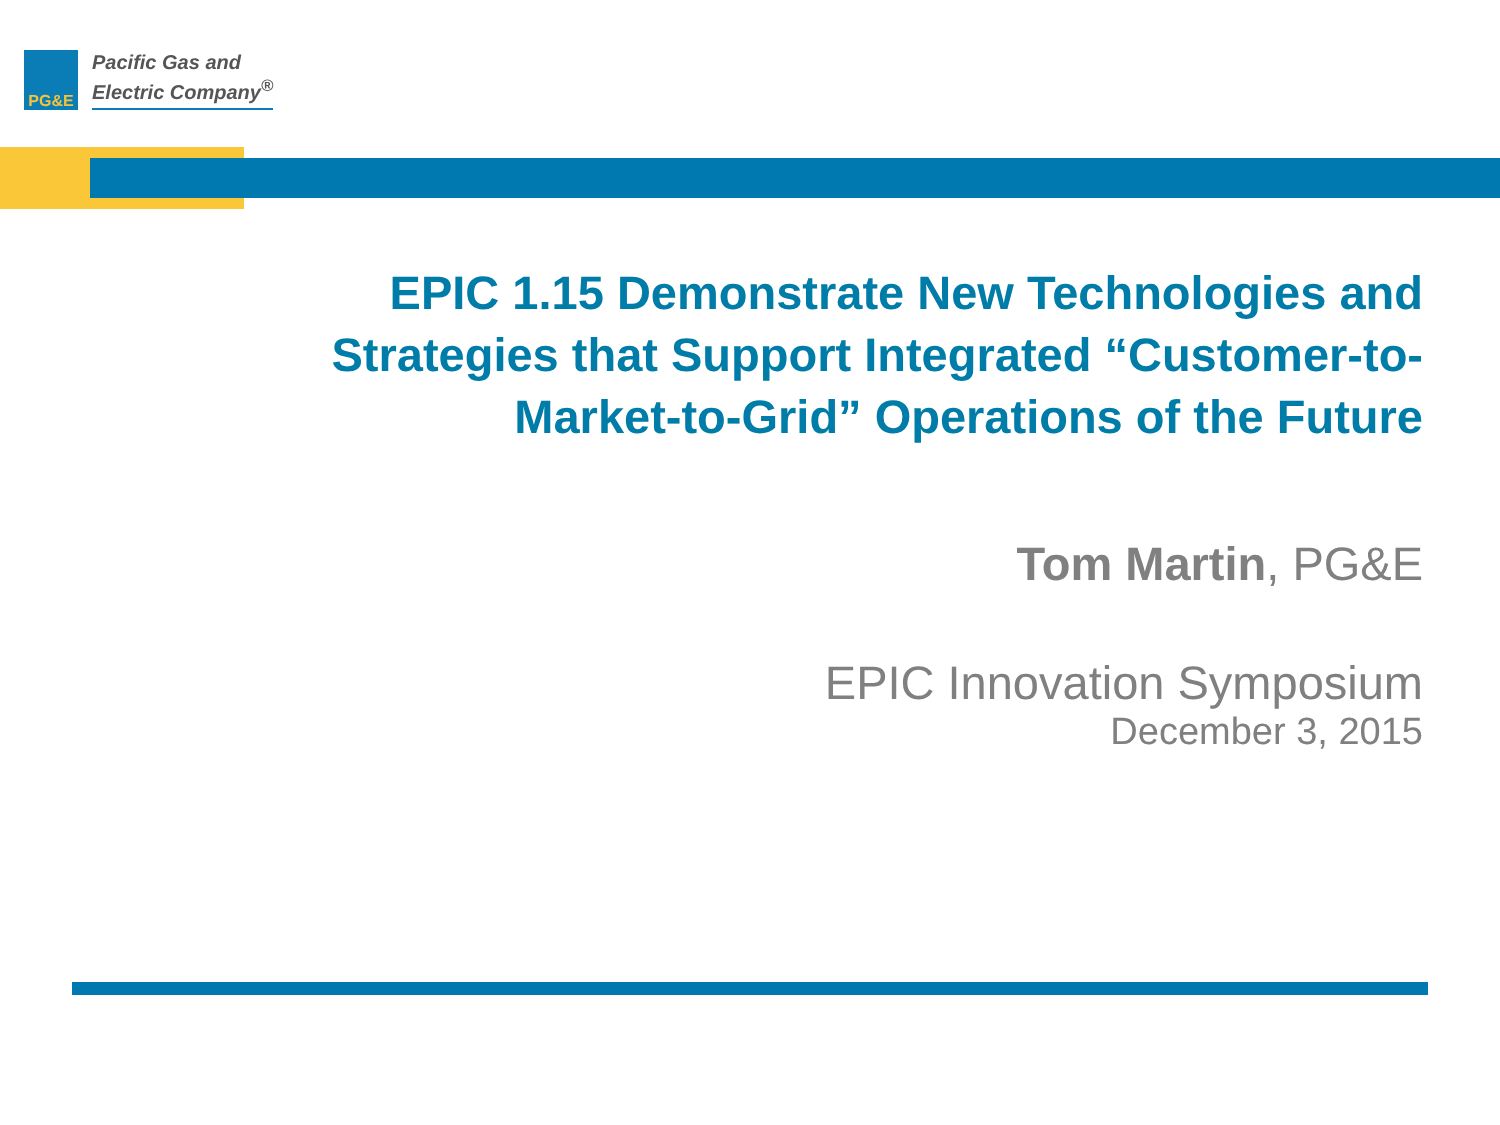PG&E
Pacific Gas and
Electric Company<sup>®</sup>
EPIC 1.15 Demonstrate New Technologies and Strategies that Support Integrated “Customer-to-Market-to-Grid” Operations of the Future
Tom Martin, PG&E
EPIC Innovation Symposium
December 3, 2015